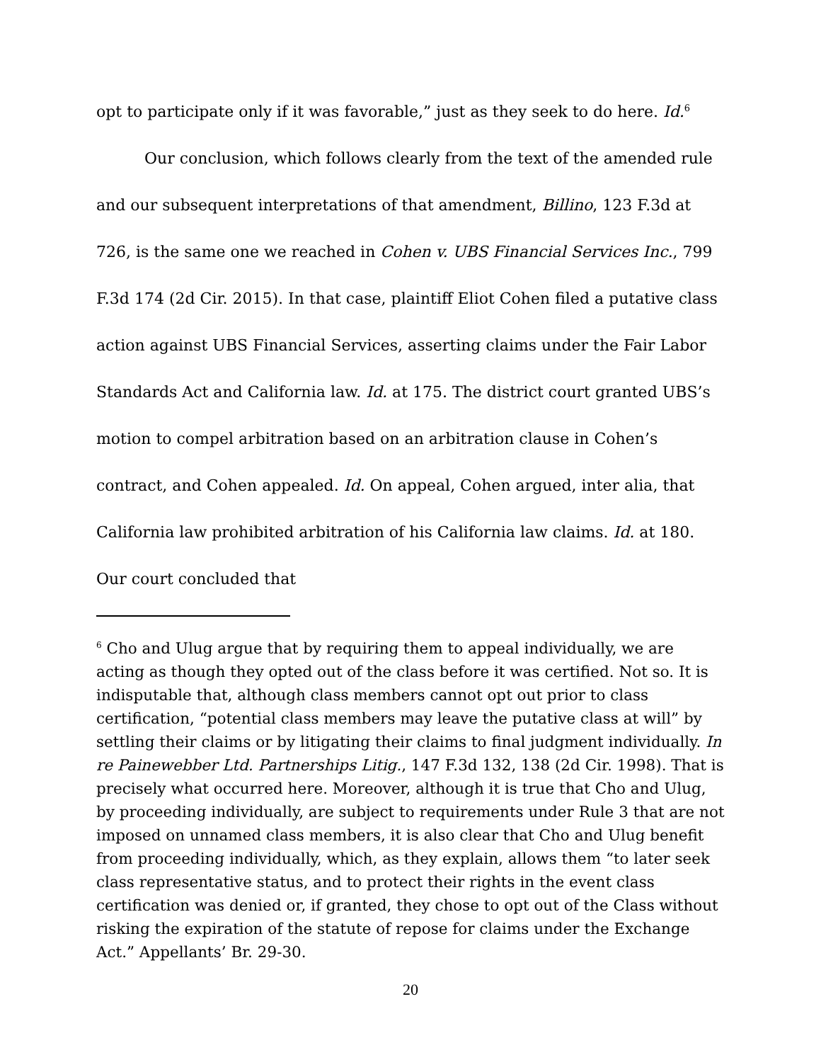opt to participate only if it was favorable,” just as they seek to do here. Id.<sup>6</sup>
Our conclusion, which follows clearly from the text of the amended rule and our subsequent interpretations of that amendment, Billino, 123 F.3d at 726, is the same one we reached in Cohen v. UBS Financial Services Inc., 799 F.3d 174 (2d Cir. 2015). In that case, plaintiff Eliot Cohen filed a putative class action against UBS Financial Services, asserting claims under the Fair Labor Standards Act and California law. Id. at 175. The district court granted UBS’s motion to compel arbitration based on an arbitration clause in Cohen’s contract, and Cohen appealed. Id. On appeal, Cohen argued, inter alia, that California law prohibited arbitration of his California law claims. Id. at 180. Our court concluded that
<sup>6</sup> Cho and Ulug argue that by requiring them to appeal individually, we are acting as though they opted out of the class before it was certified. Not so. It is indisputable that, although class members cannot opt out prior to class certification, “potential class members may leave the putative class at will” by settling their claims or by litigating their claims to final judgment individually. In re Painewebber Ltd. Partnerships Litig., 147 F.3d 132, 138 (2d Cir. 1998). That is precisely what occurred here. Moreover, although it is true that Cho and Ulug, by proceeding individually, are subject to requirements under Rule 3 that are not imposed on unnamed class members, it is also clear that Cho and Ulug benefit from proceeding individually, which, as they explain, allows them “to later seek class representative status, and to protect their rights in the event class certification was denied or, if granted, they chose to opt out of the Class without risking the expiration of the statute of repose for claims under the Exchange Act.” Appellants’ Br. 29-30.
20